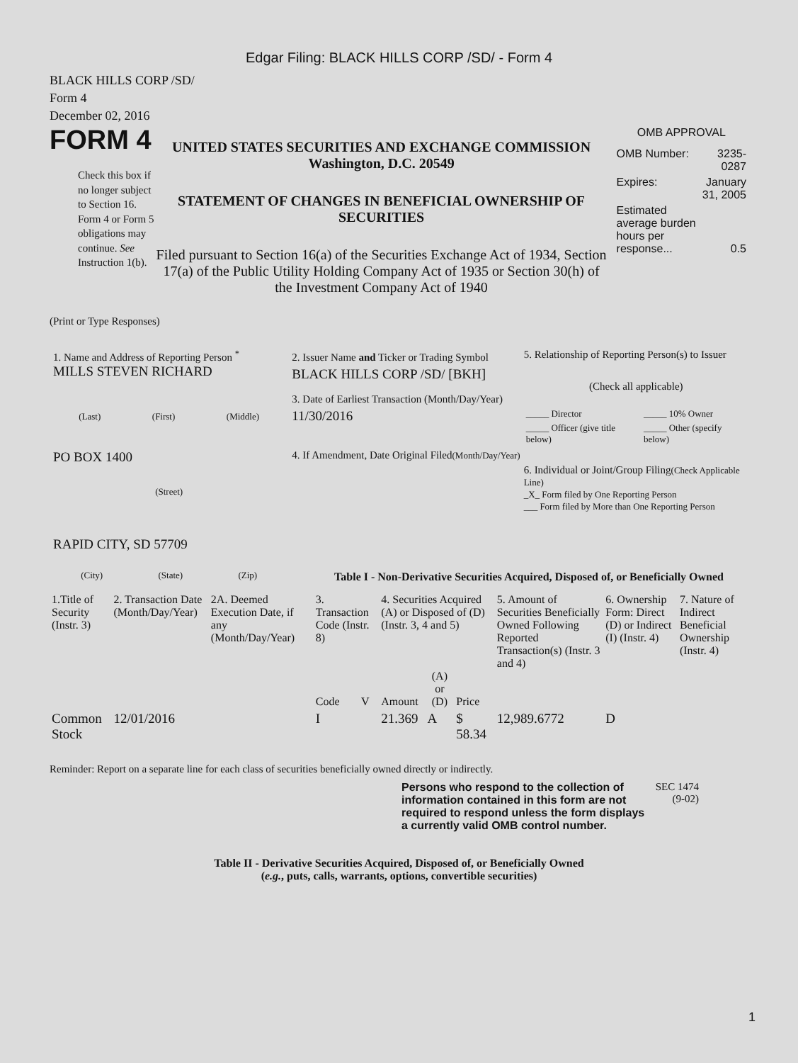Edgar Filing: BLACK HILLS CORP /SD/ - Form 4
BLACK HILLS CORP /SD/
Form 4
December 02, 2016
FORM 4
Check this box if no longer subject to Section 16. Form 4 or Form 5 obligations may continue. See Instruction 1(b).
UNITED STATES SECURITIES AND EXCHANGE COMMISSION
Washington, D.C. 20549
STATEMENT OF CHANGES IN BENEFICIAL OWNERSHIP OF SECURITIES
Filed pursuant to Section 16(a) of the Securities Exchange Act of 1934, Section 17(a) of the Public Utility Holding Company Act of 1935 or Section 30(h) of the Investment Company Act of 1940
OMB APPROVAL
| OMB Number: | 3235-0287 |
| Expires: | January 31, 2005 |
| Estimated average burden hours per response... | 0.5 |
(Print or Type Responses)
1. Name and Address of Reporting Person <sup>*</sup>
MILLS STEVEN RICHARD
(Last) (First) (Middle)
PO BOX 1400
(Street)
RAPID CITY, SD 57709
(City) (State) (Zip)
2. Issuer Name and Ticker or Trading Symbol
BLACK HILLS CORP /SD/ [BKH]
3. Date of Earliest Transaction (Month/Day/Year)
11/30/2016
4. If Amendment, Date Original Filed(Month/Day/Year)
5. Relationship of Reporting Person(s) to Issuer
(Check all applicable)
| _____ Director | _____ 10% Owner |
| _____ Officer (give title below) | _____ Other (specify below) |
6. Individual or Joint/Group Filing(Check Applicable Line)
_X_ Form filed by One Reporting Person
___ Form filed by More than One Reporting Person
Table I - Non-Derivative Securities Acquired, Disposed of, or Beneficially Owned
| 1.Title of Security (Instr. 3) | 2. Transaction Date (Month/Day/Year) | 2A. Deemed Execution Date, if any (Month/Day/Year) | 3. Transaction Code (Instr. 8) | | 4. Securities Acquired (A) or Disposed of (D) (Instr. 3, 4 and 5) | | | 5. Amount of Securities Beneficially Owned Following Reported Transaction(s) (Instr. 3 and 4) | 6. Ownership Form: Direct (D) or Indirect (I) (Instr. 4) | 7. Nature of Indirect Beneficial Ownership (Instr. 4) |
| --- | --- | --- | --- | --- | --- | --- | --- | --- | --- | --- |
| | | | Code | V | Amount | (A) or (D) | Price | | | |
| Common Stock | 12/01/2016 | | I | | 21.369 | A | $ 58.34 | 12,989.6772 | D | |
Reminder: Report on a separate line for each class of securities beneficially owned directly or indirectly.
Persons who respond to the collection of information contained in this form are not required to respond unless the form displays a currently valid OMB control number.
SEC 1474 (9-02)
Table II - Derivative Securities Acquired, Disposed of, or Beneficially Owned
(e.g., puts, calls, warrants, options, convertible securities)
1